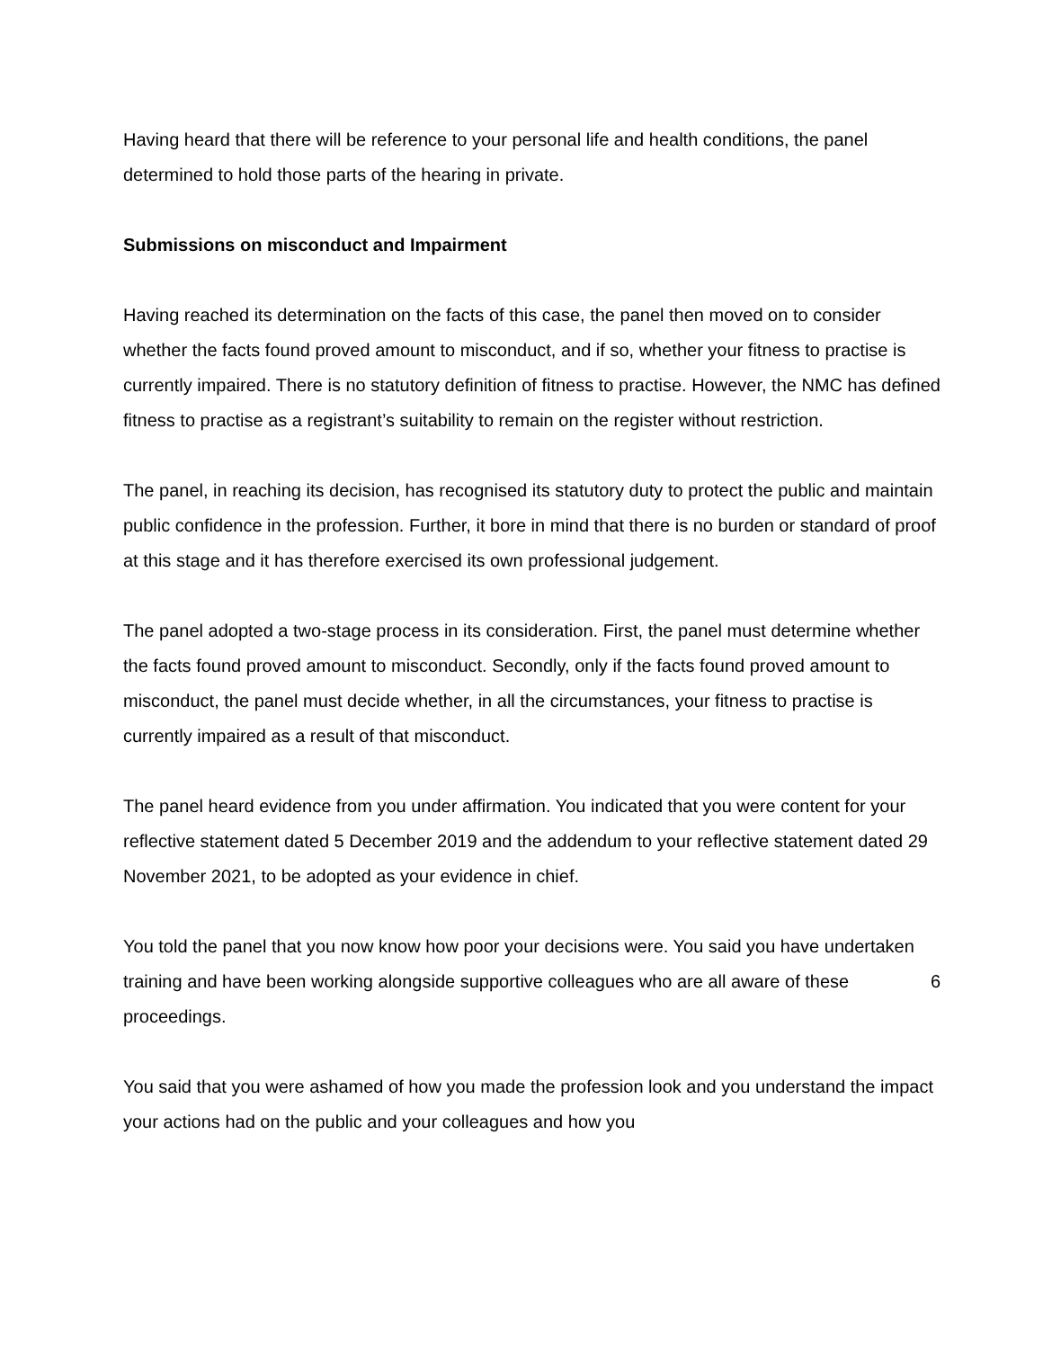Having heard that there will be reference to your personal life and health conditions, the panel determined to hold those parts of the hearing in private.
Submissions on misconduct and Impairment
Having reached its determination on the facts of this case, the panel then moved on to consider whether the facts found proved amount to misconduct, and if so, whether your fitness to practise is currently impaired. There is no statutory definition of fitness to practise. However, the NMC has defined fitness to practise as a registrant’s suitability to remain on the register without restriction.
The panel, in reaching its decision, has recognised its statutory duty to protect the public and maintain public confidence in the profession. Further, it bore in mind that there is no burden or standard of proof at this stage and it has therefore exercised its own professional judgement.
The panel adopted a two-stage process in its consideration. First, the panel must determine whether the facts found proved amount to misconduct. Secondly, only if the facts found proved amount to misconduct, the panel must decide whether, in all the circumstances, your fitness to practise is currently impaired as a result of that misconduct.
The panel heard evidence from you under affirmation. You indicated that you were content for your reflective statement dated 5 December 2019 and the addendum to your reflective statement dated 29 November 2021, to be adopted as your evidence in chief.
You told the panel that you now know how poor your decisions were. You said you have undertaken training and have been working alongside supportive colleagues who are all aware of these proceedings.
You said that you were ashamed of how you made the profession look and you understand the impact your actions had on the public and your colleagues and how you
6